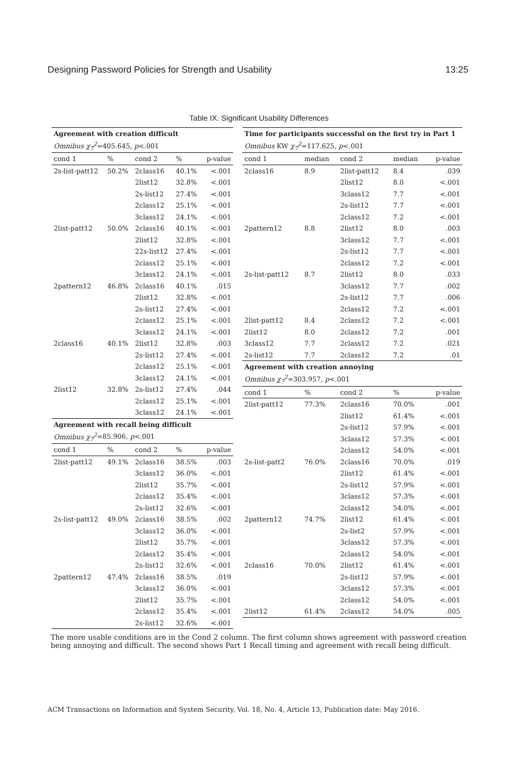Designing Password Policies for Strength and Usability 13:25
Table IX. Significant Usability Differences
| Agreement with creation difficult | | | | |
| Omnibus χ<sub>7</sub><sup>2</sup> =405.645, p <.001 | | | | |
| cond 1 | % | cond 2 | % | p-value |
| 2s-list-patt12 | 50.2% | 2class16 | 40.1% | <.001 |
| | | 2list12 | 32.8% | <.001 |
| | | 2s-list12 | 27.4% | <.001 |
| | | 2class12 | 25.1% | <.001 |
| | | 3class12 | 24.1% | <.001 |
| 2list-patt12 | 50.0% | 2class16 | 40.1% | <.001 |
| | | 2list12 | 32.8% | <.001 |
| | | 22s-list12 | 27.4% | <.001 |
| | | 2class12 | 25.1% | <.001 |
| | | 3class12 | 24.1% | <.001 |
| 2pattern12 | 46.8% | 2class16 | 40.1% | .015 |
| | | 2list12 | 32.8% | <.001 |
| | | 2s-list12 | 27.4% | <.001 |
| | | 2class12 | 25.1% | <.001 |
| | | 3class12 | 24.1% | <.001 |
| 2class16 | 40.1% | 2list12 | 32.8% | .003 |
| | | 2s-list12 | 27.4% | <.001 |
| | | 2class12 | 25.1% | <.001 |
| | | 3class12 | 24.1% | <.001 |
| 2list12 | 32.8% | 2s-list12 | 27.4% | .044 |
| | | 2class12 | 25.1% | <.001 |
| | | 3class12 | 24.1% | <.001 |
| Agreement with recall being difficult | | | | |
| Omnibus χ<sub>7</sub><sup>2</sup> =85.906, p <.001 | | | | |
| cond 1 | % | cond 2 | % | p-value |
| 2list-patt12 | 49.1% | 2class16 | 38.5% | .003 |
| | | 3class12 | 36.0% | <.001 |
| | | 2list12 | 35.7% | <.001 |
| | | 2class12 | 35.4% | <.001 |
| | | 2s-list12 | 32.6% | <.001 |
| 2s-list-patt12 | 49.0% | 2class16 | 38.5% | .002 |
| | | 3class12 | 36.0% | <.001 |
| | | 2list12 | 35.7% | <.001 |
| | | 2class12 | 35.4% | <.001 |
| | | 2s-list12 | 32.6% | <.001 |
| 2pattern12 | 47.4% | 2class16 | 38.5% | .019 |
| | | 3class12 | 36.0% | <.001 |
| | | 2list12 | 35.7% | <.001 |
| | | 2class12 | 35.4% | <.001 |
| | | 2s-list12 | 32.6% | <.001 |
| Time for participants successful on the first try in Part 1 | | | | |
| Omnibus KW χ<sub>7</sub><sup>2</sup> =117.625, p <.001 | | | | |
| cond 1 | median | cond 2 | median | p-value |
| 2class16 | 8.9 | 2list-patt12 | 8.4 | .039 |
| | | 2list12 | 8.0 | <.001 |
| | | 3class12 | 7.7 | <.001 |
| | | 2s-list12 | 7.7 | <.001 |
| | | 2class12 | 7.2 | <.001 |
| 2pattern12 | 8.8 | 2list12 | 8.0 | .003 |
| | | 3class12 | 7.7 | <.001 |
| | | 2s-list12 | 7.7 | <.001 |
| | | 2class12 | 7.2 | <.001 |
| 2s-list-patt12 | 8.7 | 2list12 | 8.0 | .033 |
| | | 3class12 | 7.7 | .002 |
| | | 2s-list12 | 7.7 | .006 |
| | | 2class12 | 7.2 | <.001 |
| 2list-patt12 | 8.4 | 2class12 | 7.2 | <.001 |
| 2list12 | 8.0 | 2class12 | 7.2 | .001 |
| 3class12 | 7.7 | 2class12 | 7.2 | .021 |
| 2s-list12 | 7.7 | 2class12 | 7.2 | .01 |
| Agreement with creation annoying | | | | |
| Omnibus χ<sub>7</sub><sup>2</sup> =303.957, p <.001 | | | | |
| cond 1 | % | cond 2 | % | p-value |
| 2list-patt12 | 77.3% | 2class16 | 70.0% | .001 |
| | | 2list12 | 61.4% | <.001 |
| | | 2s-list12 | 57.9% | <.001 |
| | | 3class12 | 57.3% | <.001 |
| | | 2class12 | 54.0% | <.001 |
| 2s-list-patt2 | 76.0% | 2class16 | 70.0% | .019 |
| | | 2list12 | 61.4% | <.001 |
| | | 2s-list12 | 57.9% | <.001 |
| | | 3class12 | 57.3% | <.001 |
| | | 2class12 | 54.0% | <.001 |
| 2pattern12 | 74.7% | 2list12 | 61.4% | <.001 |
| | | 2s-list2 | 57.9% | <.001 |
| | | 3class12 | 57.3% | <.001 |
| | | 2class12 | 54.0% | <.001 |
| 2class16 | 70.0% | 2list12 | 61.4% | <.001 |
| | | 2s-list12 | 57.9% | <.001 |
| | | 3class12 | 57.3% | <.001 |
| | | 2class12 | 54.0% | <.001 |
| 2list12 | 61.4% | 2class12 | 54.0% | .005 |
The more usable conditions are in the Cond 2 column. The first column shows agreement with password creation being annoying and difficult. The second shows Part 1 Recall timing and agreement with recall being difficult.
ACM Transactions on Information and System Security, Vol. 18, No. 4, Article 13, Publication date: May 2016.